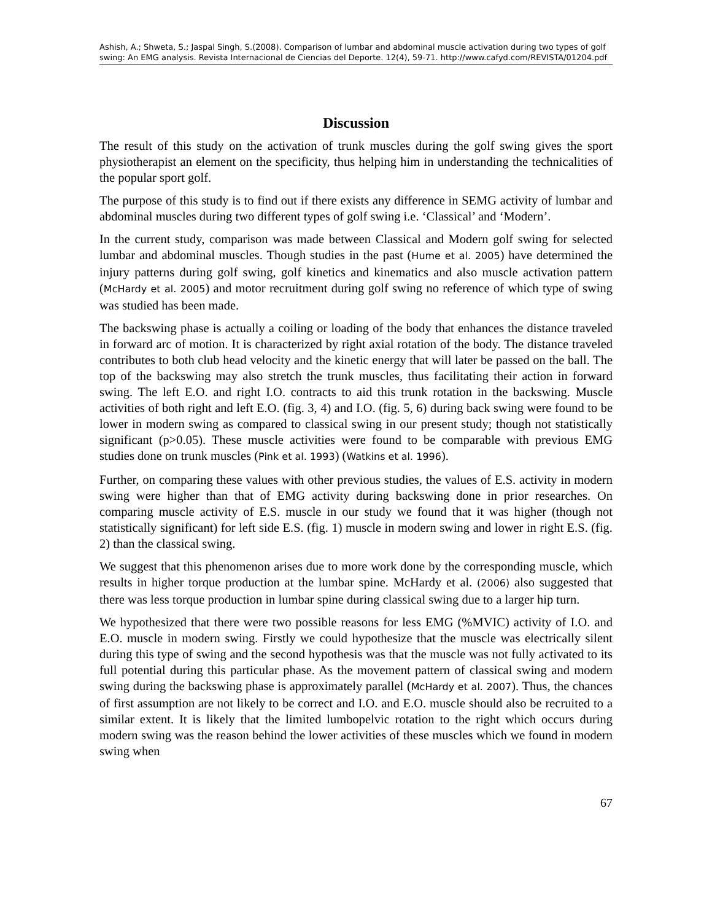Ashish, A.; Shweta, S.; Jaspal Singh, S.(2008). Comparison of lumbar and abdominal muscle activation during two types of golf swing: An EMG analysis. Revista Internacional de Ciencias del Deporte. 12(4), 59-71. http://www.cafyd.com/REVISTA/01204.pdf
Discussion
The result of this study on the activation of trunk muscles during the golf swing gives the sport physiotherapist an element on the specificity, thus helping him in understanding the technicalities of the popular sport golf.
The purpose of this study is to find out if there exists any difference in SEMG activity of lumbar and abdominal muscles during two different types of golf swing i.e. ‘Classical’ and ‘Modern’.
In the current study, comparison was made between Classical and Modern golf swing for selected lumbar and abdominal muscles. Though studies in the past (Hume et al. 2005) have determined the injury patterns during golf swing, golf kinetics and kinematics and also muscle activation pattern (McHardy et al. 2005) and motor recruitment during golf swing no reference of which type of swing was studied has been made.
The backswing phase is actually a coiling or loading of the body that enhances the distance traveled in forward arc of motion. It is characterized by right axial rotation of the body. The distance traveled contributes to both club head velocity and the kinetic energy that will later be passed on the ball. The top of the backswing may also stretch the trunk muscles, thus facilitating their action in forward swing. The left E.O. and right I.O. contracts to aid this trunk rotation in the backswing. Muscle activities of both right and left E.O. (fig. 3, 4) and I.O. (fig. 5, 6) during back swing were found to be lower in modern swing as compared to classical swing in our present study; though not statistically significant (p>0.05). These muscle activities were found to be comparable with previous EMG studies done on trunk muscles (Pink et al. 1993) (Watkins et al. 1996).
Further, on comparing these values with other previous studies, the values of E.S. activity in modern swing were higher than that of EMG activity during backswing done in prior researches. On comparing muscle activity of E.S. muscle in our study we found that it was higher (though not statistically significant) for left side E.S. (fig. 1) muscle in modern swing and lower in right E.S. (fig. 2) than the classical swing.
We suggest that this phenomenon arises due to more work done by the corresponding muscle, which results in higher torque production at the lumbar spine. McHardy et al. (2006) also suggested that there was less torque production in lumbar spine during classical swing due to a larger hip turn.
We hypothesized that there were two possible reasons for less EMG (%MVIC) activity of I.O. and E.O. muscle in modern swing. Firstly we could hypothesize that the muscle was electrically silent during this type of swing and the second hypothesis was that the muscle was not fully activated to its full potential during this particular phase. As the movement pattern of classical swing and modern swing during the backswing phase is approximately parallel (McHardy et al. 2007). Thus, the chances of first assumption are not likely to be correct and I.O. and E.O. muscle should also be recruited to a similar extent. It is likely that the limited lumbopelvic rotation to the right which occurs during modern swing was the reason behind the lower activities of these muscles which we found in modern swing when
67